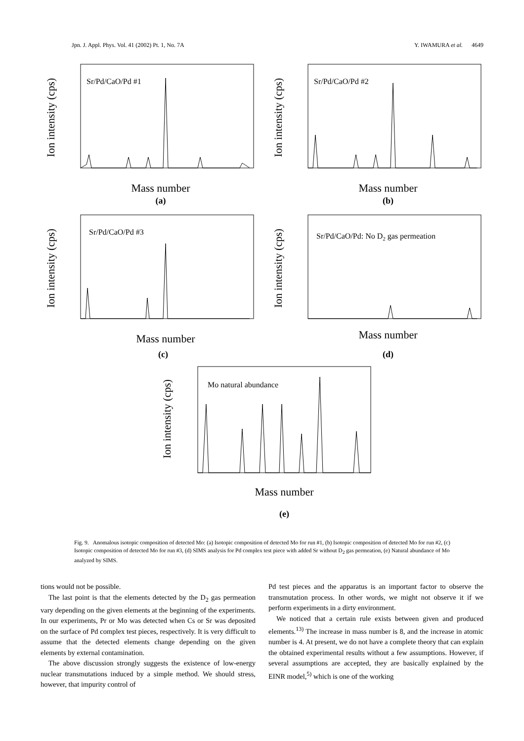Jpn. J. Appl. Phys. Vol. 41 (2002) Pt. 1, No. 7A Y. IWAMURA et al. 4649
Sr/Pd/CaO/Pd #1
Ion intensity (cps)
Mass number
(a)
Sr/Pd/CaO/Pd #2
Ion intensity (cps)
Mass number
(b)
Sr/Pd/CaO/Pd #3
Ion intensity (cps)
Mass number
(c)
Sr/Pd/CaO/Pd: No D2 gas permeation
Ion intensity (cps)
Mass number
(d)
Mo natural abundance
Ion intensity (cps)
Mass number
(e)
Fig. 9. Anomalous isotopic composition of detected Mo: (a) Isotopic composition of detected Mo for run #1, (b) Isotopic composition of detected Mo for run #2, (c) Isotopic composition of detected Mo for run #3, (d) SIMS analysis for Pd complex test piece with added Sr without D<sub>2</sub> gas permeation, (e) Natural abundance of Mo analyzed by SIMS.
tions would not be possible.
The last point is that the elements detected by the D<sub>2</sub> gas permeation vary depending on the given elements at the beginning of the experiments. In our experiments, Pr or Mo was detected when Cs or Sr was deposited on the surface of Pd complex test pieces, respectively. It is very difficult to assume that the detected elements change depending on the given elements by external contamination.
The above discussion strongly suggests the existence of low-energy nuclear transmutations induced by a simple method. We should stress, however, that impurity control of
Pd test pieces and the apparatus is an important factor to observe the transmutation process. In other words, we might not observe it if we perform experiments in a dirty environment.
We noticed that a certain rule exists between given and produced elements.<sup>13)</sup> The increase in mass number is 8, and the increase in atomic number is 4. At present, we do not have a complete theory that can explain the obtained experimental results without a few assumptions. However, if several assumptions are accepted, they are basically explained by the EINR model,<sup>5)</sup> which is one of the working